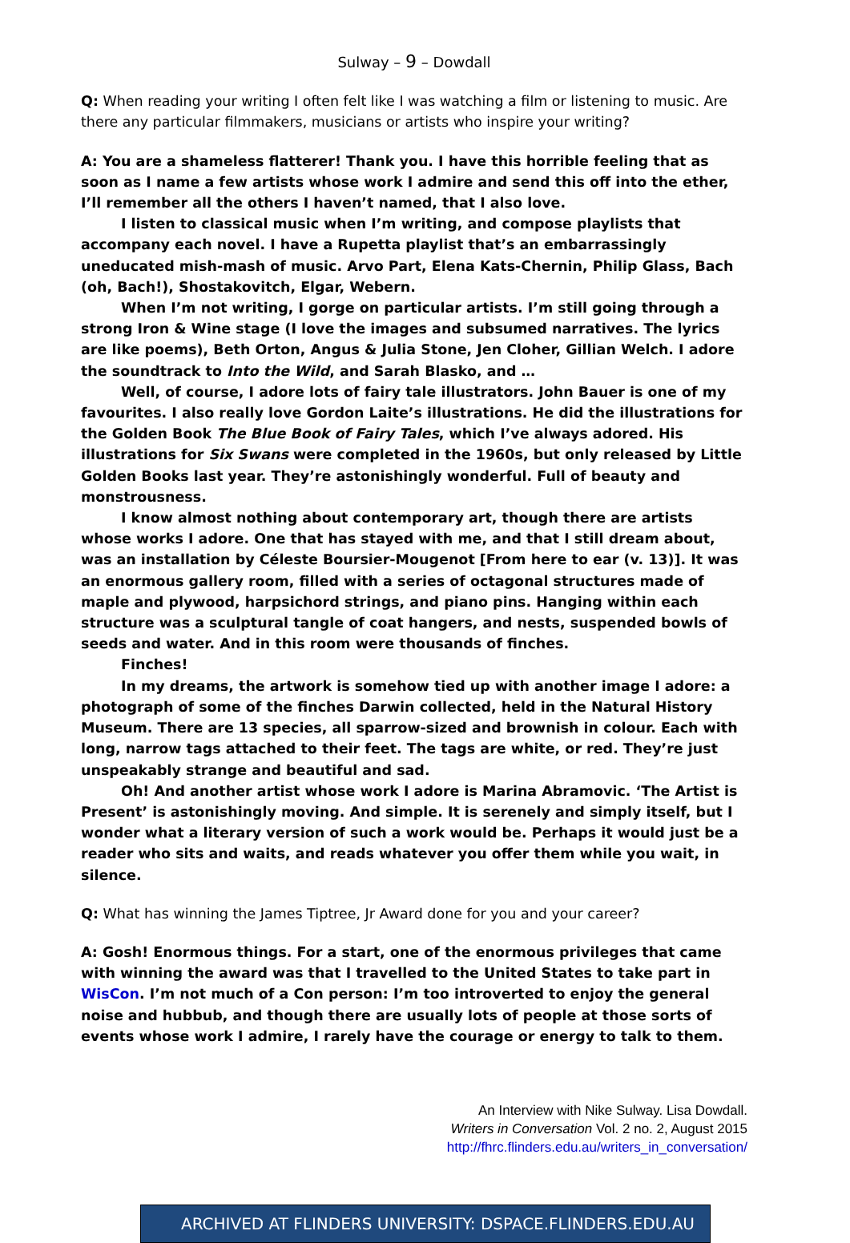Sulway – 9 – Dowdall
Q: When reading your writing I often felt like I was watching a film or listening to music. Are there any particular filmmakers, musicians or artists who inspire your writing?
A: You are a shameless flatterer! Thank you. I have this horrible feeling that as soon as I name a few artists whose work I admire and send this off into the ether, I’ll remember all the others I haven’t named, that I also love.
I listen to classical music when I’m writing, and compose playlists that accompany each novel. I have a Rupetta playlist that’s an embarrassingly uneducated mish-mash of music. Arvo Part, Elena Kats-Chernin, Philip Glass, Bach (oh, Bach!), Shostakovitch, Elgar, Webern.
When I’m not writing, I gorge on particular artists. I’m still going through a strong Iron & Wine stage (I love the images and subsumed narratives. The lyrics are like poems), Beth Orton, Angus & Julia Stone, Jen Cloher, Gillian Welch. I adore the soundtrack to Into the Wild, and Sarah Blasko, and …
Well, of course, I adore lots of fairy tale illustrators. John Bauer is one of my favourites. I also really love Gordon Laite’s illustrations. He did the illustrations for the Golden Book The Blue Book of Fairy Tales, which I’ve always adored. His illustrations for Six Swans were completed in the 1960s, but only released by Little Golden Books last year. They’re astonishingly wonderful. Full of beauty and monstrousness.
I know almost nothing about contemporary art, though there are artists whose works I adore. One that has stayed with me, and that I still dream about, was an installation by Céleste Boursier-Mougenot [From here to ear (v. 13)]. It was an enormous gallery room, filled with a series of octagonal structures made of maple and plywood, harpsichord strings, and piano pins. Hanging within each structure was a sculptural tangle of coat hangers, and nests, suspended bowls of seeds and water. And in this room were thousands of finches.
Finches!
In my dreams, the artwork is somehow tied up with another image I adore: a photograph of some of the finches Darwin collected, held in the Natural History Museum. There are 13 species, all sparrow-sized and brownish in colour. Each with long, narrow tags attached to their feet. The tags are white, or red. They’re just unspeakably strange and beautiful and sad.
Oh! And another artist whose work I adore is Marina Abramovic. ‘The Artist is Present’ is astonishingly moving. And simple. It is serenely and simply itself, but I wonder what a literary version of such a work would be. Perhaps it would just be a reader who sits and waits, and reads whatever you offer them while you wait, in silence.
Q: What has winning the James Tiptree, Jr Award done for you and your career?
A: Gosh! Enormous things. For a start, one of the enormous privileges that came with winning the award was that I travelled to the United States to take part in WisCon. I’m not much of a Con person: I’m too introverted to enjoy the general noise and hubbub, and though there are usually lots of people at those sorts of events whose work I admire, I rarely have the courage or energy to talk to them.
An Interview with Nike Sulway. Lisa Dowdall.
Writers in Conversation Vol. 2 no. 2, August 2015
http://fhrc.flinders.edu.au/writers_in_conversation/
ARCHIVED AT FLINDERS UNIVERSITY: DSPACE.FLINDERS.EDU.AU